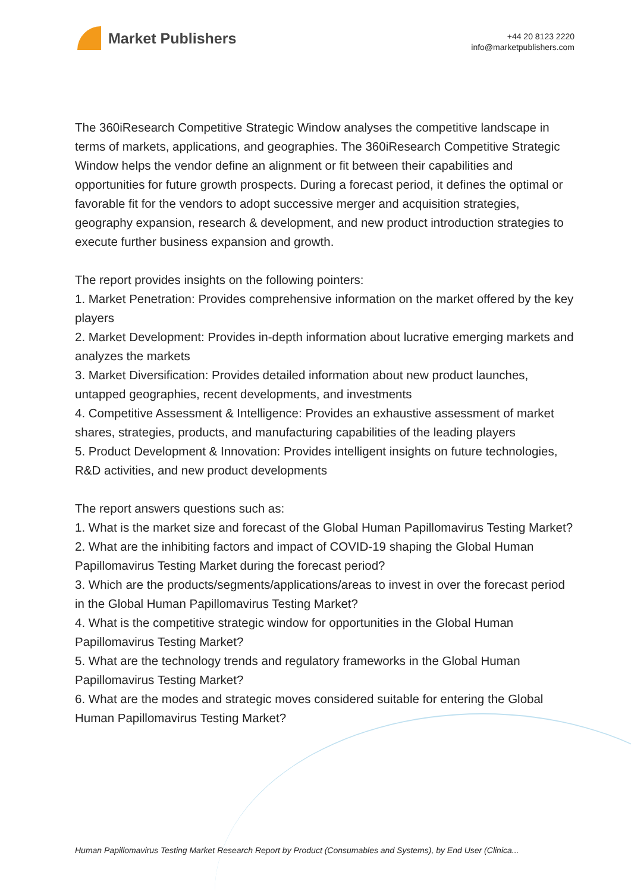Market Publishers
+44 20 8123 2220
info@marketpublishers.com
The 360iResearch Competitive Strategic Window analyses the competitive landscape in terms of markets, applications, and geographies. The 360iResearch Competitive Strategic Window helps the vendor define an alignment or fit between their capabilities and opportunities for future growth prospects. During a forecast period, it defines the optimal or favorable fit for the vendors to adopt successive merger and acquisition strategies, geography expansion, research & development, and new product introduction strategies to execute further business expansion and growth.
The report provides insights on the following pointers:
1. Market Penetration: Provides comprehensive information on the market offered by the key players
2. Market Development: Provides in-depth information about lucrative emerging markets and analyzes the markets
3. Market Diversification: Provides detailed information about new product launches, untapped geographies, recent developments, and investments
4. Competitive Assessment & Intelligence: Provides an exhaustive assessment of market shares, strategies, products, and manufacturing capabilities of the leading players
5. Product Development & Innovation: Provides intelligent insights on future technologies, R&D activities, and new product developments
The report answers questions such as:
1. What is the market size and forecast of the Global Human Papillomavirus Testing Market?
2. What are the inhibiting factors and impact of COVID-19 shaping the Global Human Papillomavirus Testing Market during the forecast period?
3. Which are the products/segments/applications/areas to invest in over the forecast period in the Global Human Papillomavirus Testing Market?
4. What is the competitive strategic window for opportunities in the Global Human Papillomavirus Testing Market?
5. What are the technology trends and regulatory frameworks in the Global Human Papillomavirus Testing Market?
6. What are the modes and strategic moves considered suitable for entering the Global Human Papillomavirus Testing Market?
Human Papillomavirus Testing Market Research Report by Product (Consumables and Systems), by End User (Clinica...